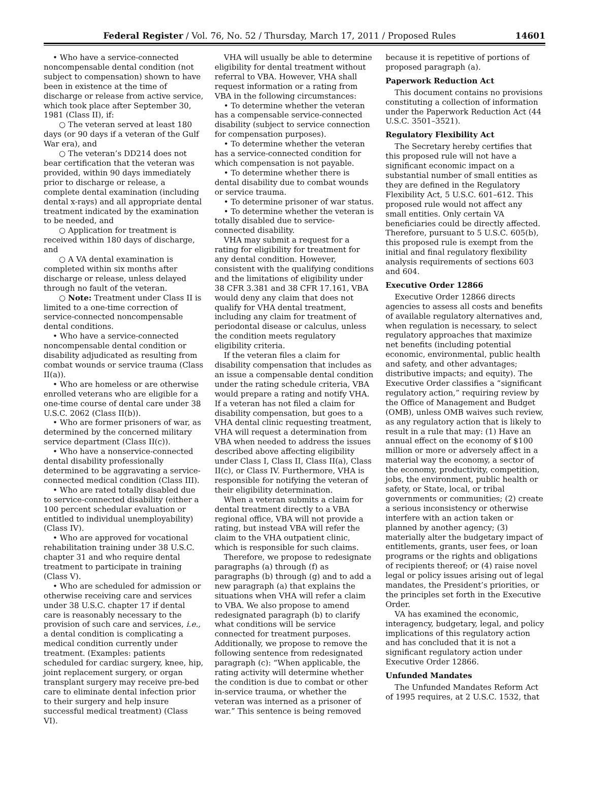Federal Register / Vol. 76, No. 52 / Thursday, March 17, 2011 / Proposed Rules 14601
• Who have a service-connected noncompensable dental condition (not subject to compensation) shown to have been in existence at the time of discharge or release from active service, which took place after September 30, 1981 (Class II), if:
○ The veteran served at least 180 days (or 90 days if a veteran of the Gulf War era), and
○ The veteran’s DD214 does not bear certification that the veteran was provided, within 90 days immediately prior to discharge or release, a complete dental examination (including dental x-rays) and all appropriate dental treatment indicated by the examination to be needed, and
○ Application for treatment is received within 180 days of discharge, and
○ A VA dental examination is completed within six months after discharge or release, unless delayed through no fault of the veteran.
○ Note: Treatment under Class II is limited to a one-time correction of service-connected noncompensable dental conditions.
• Who have a service-connected noncompensable dental condition or disability adjudicated as resulting from combat wounds or service trauma (Class II(a)).
• Who are homeless or are otherwise enrolled veterans who are eligible for a one-time course of dental care under 38 U.S.C. 2062 (Class II(b)).
• Who are former prisoners of war, as determined by the concerned military service department (Class II(c)).
• Who have a nonservice-connected dental disability professionally determined to be aggravating a service-connected medical condition (Class III).
• Who are rated totally disabled due to service-connected disability (either a 100 percent schedular evaluation or entitled to individual unemployability) (Class IV).
• Who are approved for vocational rehabilitation training under 38 U.S.C. chapter 31 and who require dental treatment to participate in training (Class V).
• Who are scheduled for admission or otherwise receiving care and services under 38 U.S.C. chapter 17 if dental care is reasonably necessary to the provision of such care and services, i.e., a dental condition is complicating a medical condition currently under treatment. (Examples: patients scheduled for cardiac surgery, knee, hip, joint replacement surgery, or organ transplant surgery may receive pre-bed care to eliminate dental infection prior to their surgery and help insure successful medical treatment) (Class VI).
VHA will usually be able to determine eligibility for dental treatment without referral to VBA. However, VHA shall request information or a rating from VBA in the following circumstances:
• To determine whether the veteran has a compensable service-connected disability (subject to service connection for compensation purposes).
• To determine whether the veteran has a service-connected condition for which compensation is not payable.
• To determine whether there is dental disability due to combat wounds or service trauma.
• To determine prisoner of war status.
• To determine whether the veteran is totally disabled due to service-connected disability.
VHA may submit a request for a rating for eligibility for treatment for any dental condition. However, consistent with the qualifying conditions and the limitations of eligibility under 38 CFR 3.381 and 38 CFR 17.161, VBA would deny any claim that does not qualify for VHA dental treatment, including any claim for treatment of periodontal disease or calculus, unless the condition meets regulatory eligibility criteria.
If the veteran files a claim for disability compensation that includes as an issue a compensable dental condition under the rating schedule criteria, VBA would prepare a rating and notify VHA. If a veteran has not filed a claim for disability compensation, but goes to a VHA dental clinic requesting treatment, VHA will request a determination from VBA when needed to address the issues described above affecting eligibility under Class I, Class II, Class II(a), Class II(c), or Class IV. Furthermore, VHA is responsible for notifying the veteran of their eligibility determination.
When a veteran submits a claim for dental treatment directly to a VBA regional office, VBA will not provide a rating, but instead VBA will refer the claim to the VHA outpatient clinic, which is responsible for such claims.
Therefore, we propose to redesignate paragraphs (a) through (f) as paragraphs (b) through (g) and to add a new paragraph (a) that explains the situations when VHA will refer a claim to VBA. We also propose to amend redesignated paragraph (b) to clarify what conditions will be service connected for treatment purposes. Additionally, we propose to remove the following sentence from redesignated paragraph (c): “When applicable, the rating activity will determine whether the condition is due to combat or other in-service trauma, or whether the veteran was interned as a prisoner of war.” This sentence is being removed
because it is repetitive of portions of proposed paragraph (a).
Paperwork Reduction Act
This document contains no provisions constituting a collection of information under the Paperwork Reduction Act (44 U.S.C. 3501–3521).
Regulatory Flexibility Act
The Secretary hereby certifies that this proposed rule will not have a significant economic impact on a substantial number of small entities as they are defined in the Regulatory Flexibility Act, 5 U.S.C. 601–612. This proposed rule would not affect any small entities. Only certain VA beneficiaries could be directly affected. Therefore, pursuant to 5 U.S.C. 605(b), this proposed rule is exempt from the initial and final regulatory flexibility analysis requirements of sections 603 and 604.
Executive Order 12866
Executive Order 12866 directs agencies to assess all costs and benefits of available regulatory alternatives and, when regulation is necessary, to select regulatory approaches that maximize net benefits (including potential economic, environmental, public health and safety, and other advantages; distributive impacts; and equity). The Executive Order classifies a “significant regulatory action,” requiring review by the Office of Management and Budget (OMB), unless OMB waives such review, as any regulatory action that is likely to result in a rule that may: (1) Have an annual effect on the economy of $100 million or more or adversely affect in a material way the economy, a sector of the economy, productivity, competition, jobs, the environment, public health or safety, or State, local, or tribal governments or communities; (2) create a serious inconsistency or otherwise interfere with an action taken or planned by another agency; (3) materially alter the budgetary impact of entitlements, grants, user fees, or loan programs or the rights and obligations of recipients thereof; or (4) raise novel legal or policy issues arising out of legal mandates, the President’s priorities, or the principles set forth in the Executive Order.
VA has examined the economic, interagency, budgetary, legal, and policy implications of this regulatory action and has concluded that it is not a significant regulatory action under Executive Order 12866.
Unfunded Mandates
The Unfunded Mandates Reform Act of 1995 requires, at 2 U.S.C. 1532, that